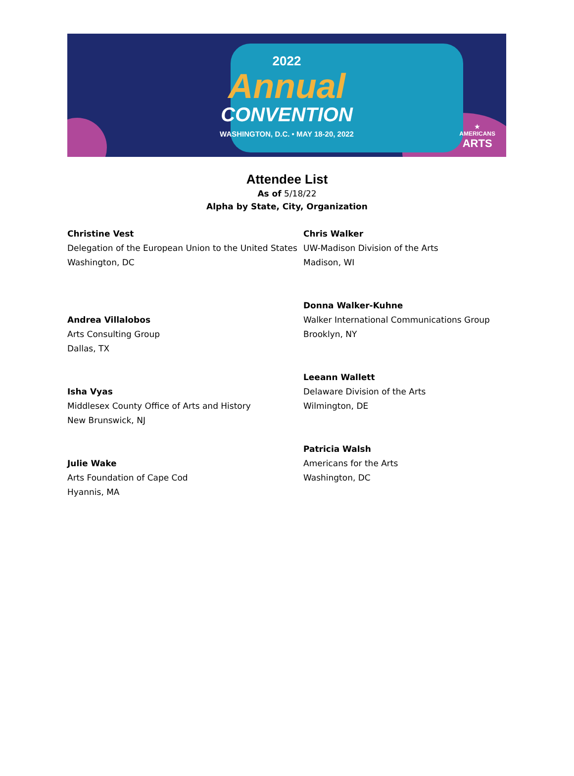2022
Annual
CONVENTION
WASHINGTON, D.C. • MAY 18-20, 2022
★
AMERICANS
ARTS
Attendee List
As of 5/18/22
Alpha by State, City, Organization
Christine Vest
Delegation of the European Union to the United States
Washington, DC
Andrea Villalobos
Arts Consulting Group
Dallas, TX
Isha Vyas
Middlesex County Office of Arts and History
New Brunswick, NJ
Julie Wake
Arts Foundation of Cape Cod
Hyannis, MA
Chris Walker
UW-Madison Division of the Arts
Madison, WI
Donna Walker-Kuhne
Walker International Communications Group
Brooklyn, NY
Leeann Wallett
Delaware Division of the Arts
Wilmington, DE
Patricia Walsh
Americans for the Arts
Washington, DC